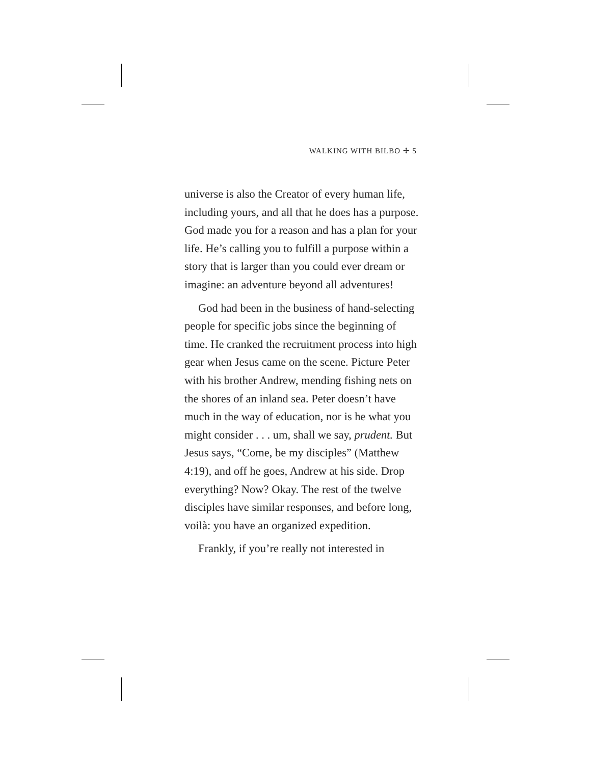WALKING WITH BILBO ✢ 5
universe is also the Creator of every human life, including yours, and all that he does has a purpose. God made you for a reason and has a plan for your life. He’s calling you to fulfill a purpose within a story that is larger than you could ever dream or imagine: an adventure beyond all adventures!
God had been in the business of hand-selecting people for specific jobs since the beginning of time. He cranked the recruitment process into high gear when Jesus came on the scene. Picture Peter with his brother Andrew, mending fishing nets on the shores of an inland sea. Peter doesn’t have much in the way of education, nor is he what you might consider . . . um, shall we say, prudent. But Jesus says, “Come, be my disciples” (Matthew 4:19), and off he goes, Andrew at his side. Drop everything? Now? Okay. The rest of the twelve disciples have similar responses, and before long, voilà: you have an organized expedition.
Frankly, if you’re really not interested in